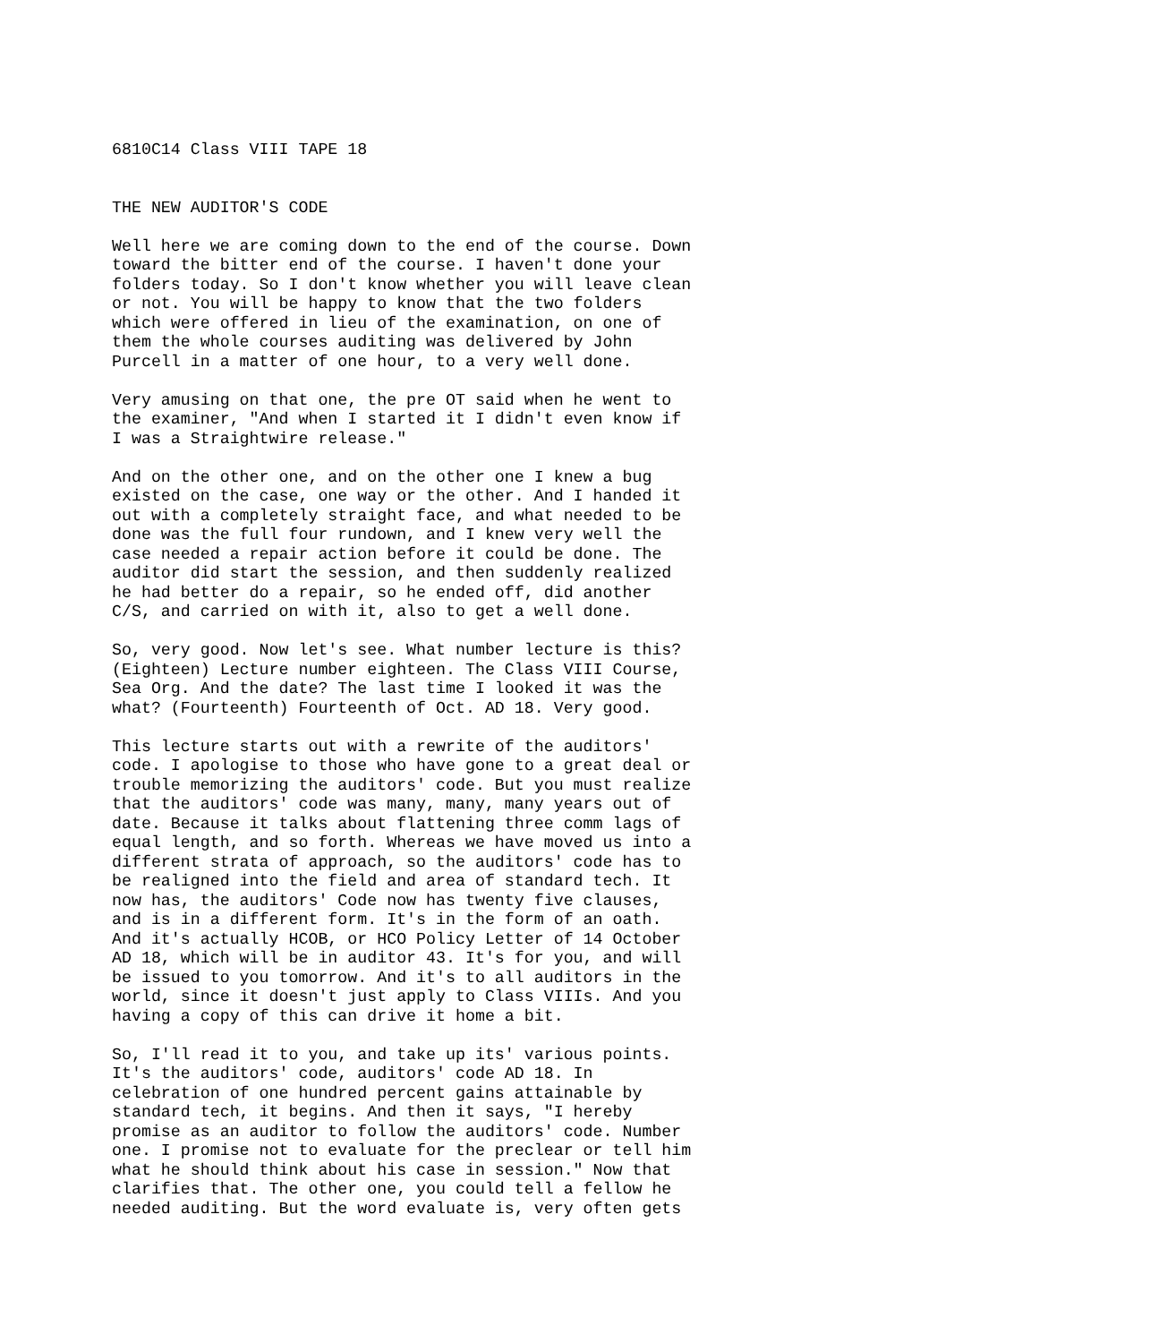6810C14 Class VIII TAPE 18


THE NEW AUDITOR'S CODE

Well here we are coming down to the end of the course. Down
toward the bitter end of the course. I haven't done your
folders today. So I don't know whether you will leave clean
or not. You will be happy to know that the two folders
which were offered in lieu of the examination, on one of
them the whole courses auditing was delivered by John
Purcell in a matter of one hour, to a very well done.

Very amusing on that one, the pre OT said when he went to
the examiner, "And when I started it I didn't even know if
I was a Straightwire release."

And on the other one, and on the other one I knew a bug
existed on the case, one way or the other. And I handed it
out with a completely straight face, and what needed to be
done was the full four rundown, and I knew very well the
case needed a repair action before it could be done. The
auditor did start the session, and then suddenly realized
he had better do a repair, so he ended off, did another
C/S, and carried on with it, also to get a well done.

So, very good. Now let's see. What number lecture is this?
(Eighteen) Lecture number eighteen. The Class VIII Course,
Sea Org. And the date? The last time I looked it was the
what? (Fourteenth) Fourteenth of Oct. AD 18. Very good.

This lecture starts out with a rewrite of the auditors'
code. I apologise to those who have gone to a great deal or
trouble memorizing the auditors' code. But you must realize
that the auditors' code was many, many, many years out of
date. Because it talks about flattening three comm lags of
equal length, and so forth. Whereas we have moved us into a
different strata of approach, so the auditors' code has to
be realigned into the field and area of standard tech. It
now has, the auditors' Code now has twenty five clauses,
and is in a different form. It's in the form of an oath.
And it's actually HCOB, or HCO Policy Letter of 14 October
AD 18, which will be in auditor 43. It's for you, and will
be issued to you tomorrow. And it's to all auditors in the
world, since it doesn't just apply to Class VIIIs. And you
having a copy of this can drive it home a bit.

So, I'll read it to you, and take up its' various points.
It's the auditors' code, auditors' code AD 18. In
celebration of one hundred percent gains attainable by
standard tech, it begins. And then it says, "I hereby
promise as an auditor to follow the auditors' code. Number
one. I promise not to evaluate for the preclear or tell him
what he should think about his case in session." Now that
clarifies that. The other one, you could tell a fellow he
needed auditing. But the word evaluate is, very often gets